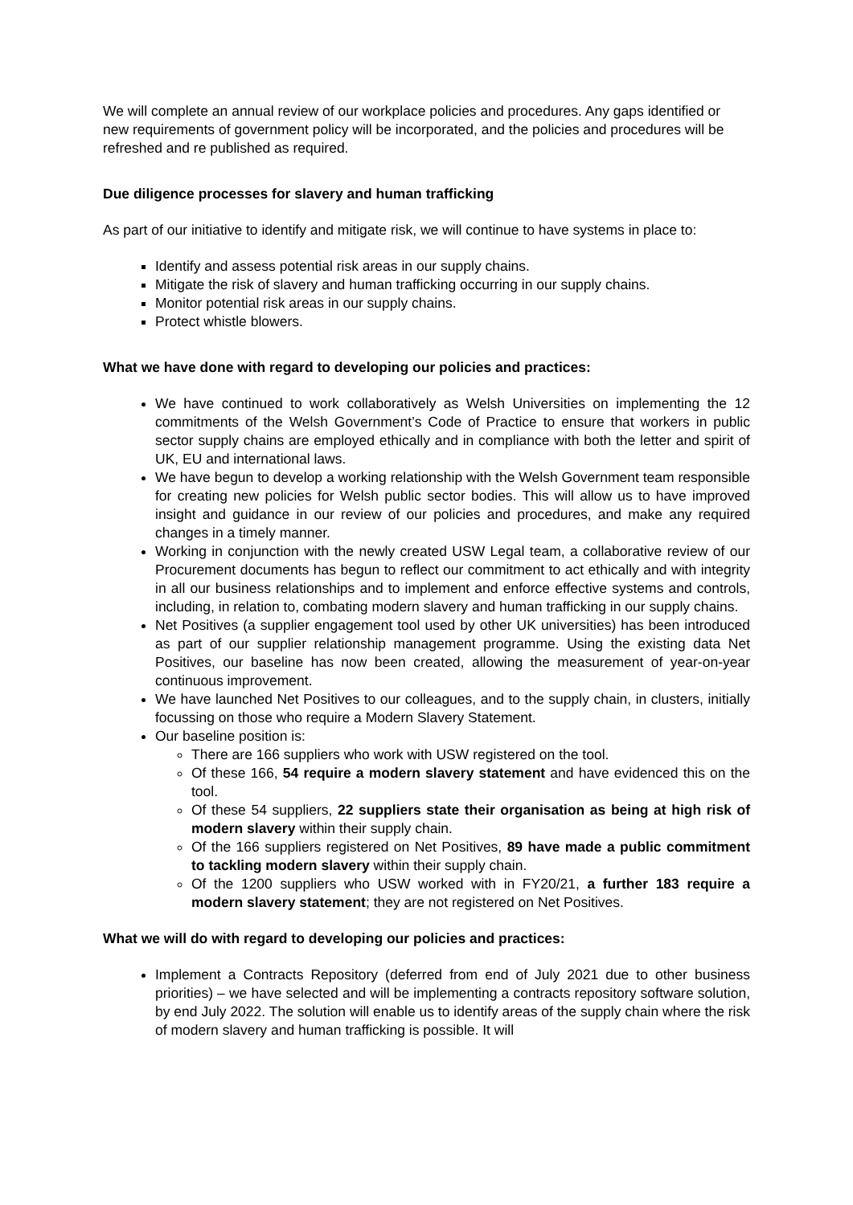We will complete an annual review of our workplace policies and procedures. Any gaps identified or new requirements of government policy will be incorporated, and the policies and procedures will be refreshed and re published as required.
Due diligence processes for slavery and human trafficking
As part of our initiative to identify and mitigate risk, we will continue to have systems in place to:
Identify and assess potential risk areas in our supply chains.
Mitigate the risk of slavery and human trafficking occurring in our supply chains.
Monitor potential risk areas in our supply chains.
Protect whistle blowers.
What we have done with regard to developing our policies and practices:
We have continued to work collaboratively as Welsh Universities on implementing the 12 commitments of the Welsh Government’s Code of Practice to ensure that workers in public sector supply chains are employed ethically and in compliance with both the letter and spirit of UK, EU and international laws.
We have begun to develop a working relationship with the Welsh Government team responsible for creating new policies for Welsh public sector bodies. This will allow us to have improved insight and guidance in our review of our policies and procedures, and make any required changes in a timely manner.
Working in conjunction with the newly created USW Legal team, a collaborative review of our Procurement documents has begun to reflect our commitment to act ethically and with integrity in all our business relationships and to implement and enforce effective systems and controls, including, in relation to, combating modern slavery and human trafficking in our supply chains.
Net Positives (a supplier engagement tool used by other UK universities) has been introduced as part of our supplier relationship management programme. Using the existing data Net Positives, our baseline has now been created, allowing the measurement of year-on-year continuous improvement.
We have launched Net Positives to our colleagues, and to the supply chain, in clusters, initially focussing on those who require a Modern Slavery Statement.
Our baseline position is:
There are 166 suppliers who work with USW registered on the tool.
Of these 166, 54 require a modern slavery statement and have evidenced this on the tool.
Of these 54 suppliers, 22 suppliers state their organisation as being at high risk of modern slavery within their supply chain.
Of the 166 suppliers registered on Net Positives, 89 have made a public commitment to tackling modern slavery within their supply chain.
Of the 1200 suppliers who USW worked with in FY20/21, a further 183 require a modern slavery statement; they are not registered on Net Positives.
What we will do with regard to developing our policies and practices:
Implement a Contracts Repository (deferred from end of July 2021 due to other business priorities) – we have selected and will be implementing a contracts repository software solution, by end July 2022. The solution will enable us to identify areas of the supply chain where the risk of modern slavery and human trafficking is possible. It will